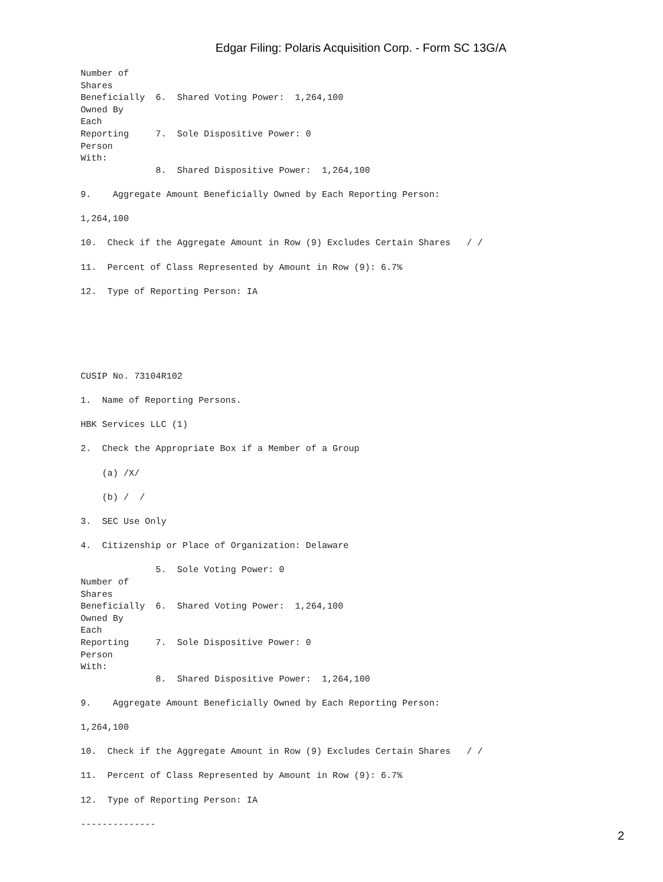Edgar Filing: Polaris Acquisition Corp. - Form SC 13G/A
Number of
Shares
Beneficially  6.  Shared Voting Power:  1,264,100
Owned By
Each
Reporting     7.  Sole Dispositive Power: 0
Person
With:
              8.  Shared Dispositive Power:  1,264,100

9.    Aggregate Amount Beneficially Owned by Each Reporting Person:

1,264,100

10.  Check if the Aggregate Amount in Row (9) Excludes Certain Shares   / /

11.  Percent of Class Represented by Amount in Row (9): 6.7%

12.  Type of Reporting Person: IA






CUSIP No. 73104R102

1.  Name of Reporting Persons.

HBK Services LLC (1)

2.  Check the Appropriate Box if a Member of a Group

    (a) /X/

    (b) /  /

3.  SEC Use Only

4.  Citizenship or Place of Organization: Delaware

              5.  Sole Voting Power: 0
Number of
Shares
Beneficially  6.  Shared Voting Power:  1,264,100
Owned By
Each
Reporting     7.  Sole Dispositive Power: 0
Person
With:
              8.  Shared Dispositive Power:  1,264,100

9.    Aggregate Amount Beneficially Owned by Each Reporting Person:

1,264,100

10.  Check if the Aggregate Amount in Row (9) Excludes Certain Shares   / /

11.  Percent of Class Represented by Amount in Row (9): 6.7%

12.  Type of Reporting Person: IA

--------------
2